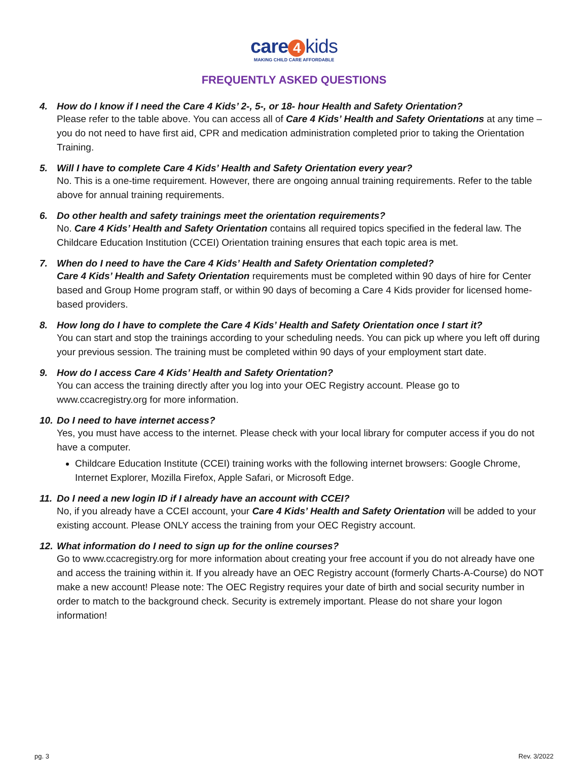care 4 kids
MAKING CHILD CARE AFFORDABLE
FREQUENTLY ASKED QUESTIONS
4. How do I know if I need the Care 4 Kids’ 2-, 5-, or 18- hour Health and Safety Orientation?
Please refer to the table above. You can access all of Care 4 Kids’ Health and Safety Orientations at any time – you do not need to have first aid, CPR and medication administration completed prior to taking the Orientation Training.
5. Will I have to complete Care 4 Kids’ Health and Safety Orientation every year?
No. This is a one-time requirement. However, there are ongoing annual training requirements. Refer to the table above for annual training requirements.
6. Do other health and safety trainings meet the orientation requirements?
No. Care 4 Kids’ Health and Safety Orientation contains all required topics specified in the federal law. The Childcare Education Institution (CCEI) Orientation training ensures that each topic area is met.
7. When do I need to have the Care 4 Kids’ Health and Safety Orientation completed?
Care 4 Kids’ Health and Safety Orientation requirements must be completed within 90 days of hire for Center based and Group Home program staff, or within 90 days of becoming a Care 4 Kids provider for licensed home-based providers.
8. How long do I have to complete the Care 4 Kids’ Health and Safety Orientation once I start it?
You can start and stop the trainings according to your scheduling needs. You can pick up where you left off during your previous session. The training must be completed within 90 days of your employment start date.
9. How do I access Care 4 Kids’ Health and Safety Orientation?
You can access the training directly after you log into your OEC Registry account. Please go to www.ccacregistry.org for more information.
10. Do I need to have internet access?
Yes, you must have access to the internet. Please check with your local library for computer access if you do not have a computer.
Childcare Education Institute (CCEI) training works with the following internet browsers: Google Chrome, Internet Explorer, Mozilla Firefox, Apple Safari, or Microsoft Edge.
11. Do I need a new login ID if I already have an account with CCEI?
No, if you already have a CCEI account, your Care 4 Kids’ Health and Safety Orientation will be added to your existing account. Please ONLY access the training from your OEC Registry account.
12. What information do I need to sign up for the online courses?
Go to www.ccacregistry.org for more information about creating your free account if you do not already have one and access the training within it. If you already have an OEC Registry account (formerly Charts-A-Course) do NOT make a new account! Please note: The OEC Registry requires your date of birth and social security number in order to match to the background check. Security is extremely important. Please do not share your logon information!
pg. 3 Rev. 3/2022